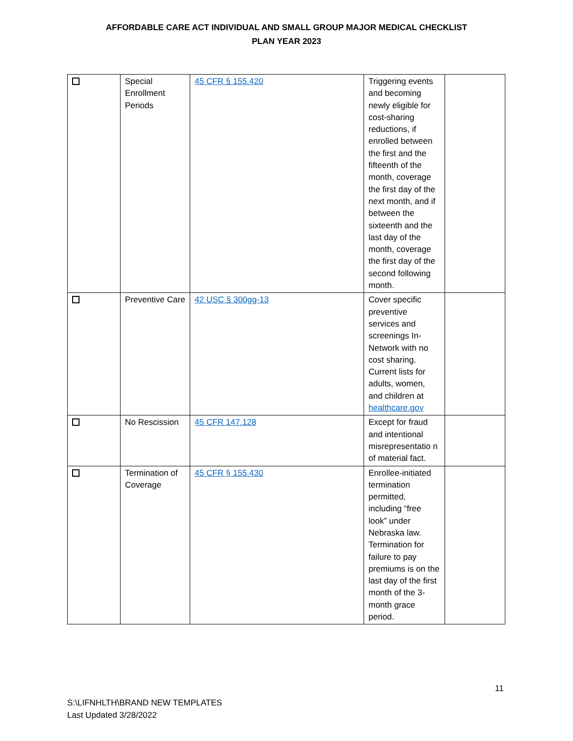AFFORDABLE CARE ACT INDIVIDUAL AND SMALL GROUP MAJOR MEDICAL CHECKLIST
PLAN YEAR 2023
| | Special Enrollment Periods | 45 CFR § 155.420 | Triggering events and becoming newly eligible for cost-sharing reductions, if enrolled between the first and the fifteenth of the month, coverage the first day of the next month, and if between the sixteenth and the last day of the month, coverage the first day of the second following month. | |
| | Preventive Care | 42 USC § 300gg-13 | Cover specific preventive services and screenings In-Network with no cost sharing. Current lists for adults, women, and children at healthcare.gov | |
| | No Rescission | 45 CFR 147.128 | Except for fraud and intentional misrepresentatio n of material fact. | |
| | Termination of Coverage | 45 CFR § 155.430 | Enrollee-initiated termination permitted, including “free look” under Nebraska law. Termination for failure to pay premiums is on the last day of the first month of the 3-month grace period. | |
11
S:\LIFNHLTH\BRAND NEW TEMPLATES
Last Updated 3/28/2022